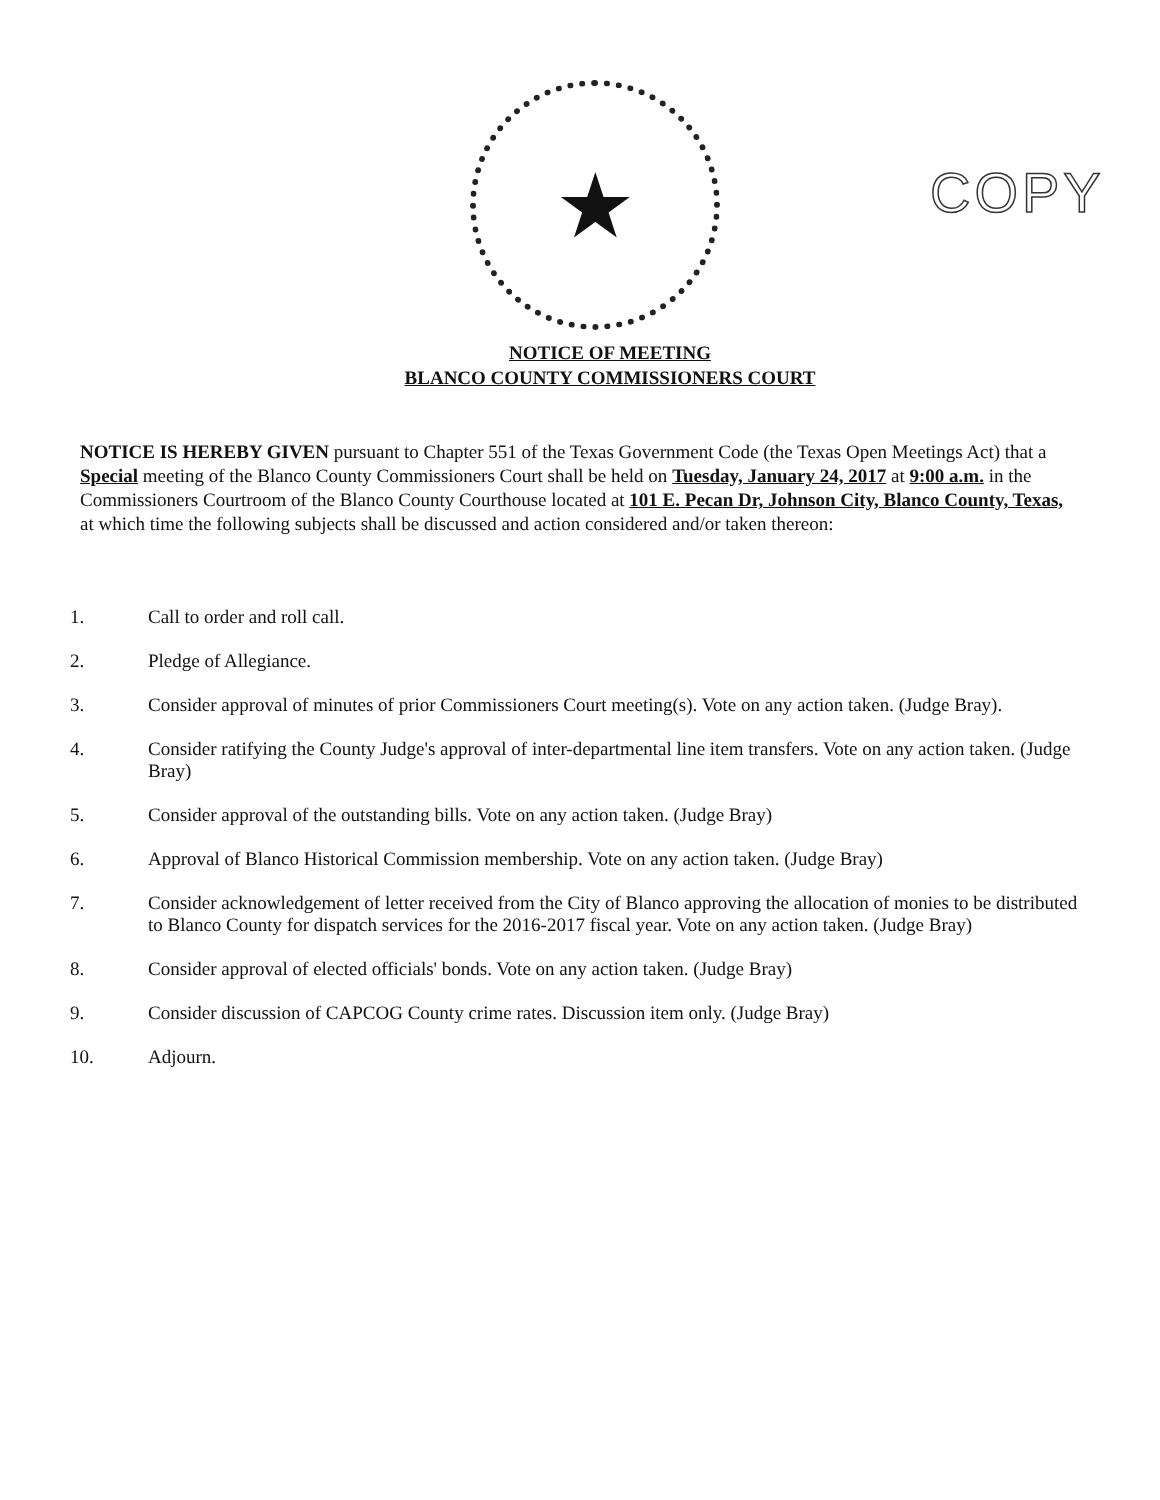★
COPY
NOTICE OF MEETING
BLANCO COUNTY COMMISSIONERS COURT
NOTICE IS HEREBY GIVEN pursuant to Chapter 551 of the Texas Government Code (the Texas Open Meetings Act) that a Special meeting of the Blanco County Commissioners Court shall be held on Tuesday, January 24, 2017 at 9:00 a.m. in the Commissioners Courtroom of the Blanco County Courthouse located at 101 E. Pecan Dr, Johnson City, Blanco County, Texas, at which time the following subjects shall be discussed and action considered and/or taken thereon:
1. Call to order and roll call.
2. Pledge of Allegiance.
3. Consider approval of minutes of prior Commissioners Court meeting(s). Vote on any action taken. (Judge Bray).
4. Consider ratifying the County Judge's approval of inter-departmental line item transfers. Vote on any action taken. (Judge Bray)
5. Consider approval of the outstanding bills. Vote on any action taken. (Judge Bray)
6. Approval of Blanco Historical Commission membership. Vote on any action taken. (Judge Bray)
7. Consider acknowledgement of letter received from the City of Blanco approving the allocation of monies to be distributed to Blanco County for dispatch services for the 2016-2017 fiscal year. Vote on any action taken. (Judge Bray)
8. Consider approval of elected officials' bonds. Vote on any action taken. (Judge Bray)
9. Consider discussion of CAPCOG County crime rates. Discussion item only. (Judge Bray)
10. Adjourn.